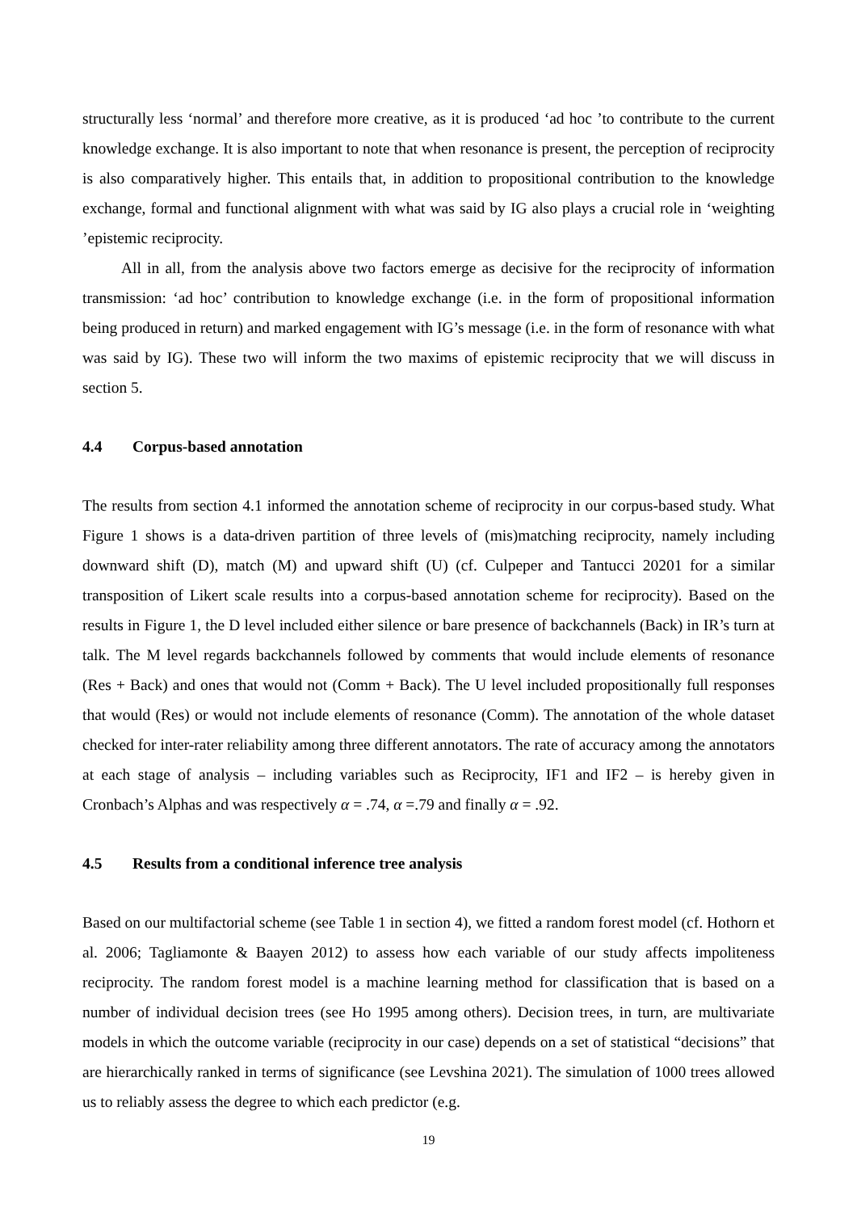structurally less ‘normal’ and therefore more creative, as it is produced ‘ad hoc ’to contribute to the current knowledge exchange. It is also important to note that when resonance is present, the perception of reciprocity is also comparatively higher. This entails that, in addition to propositional contribution to the knowledge exchange, formal and functional alignment with what was said by IG also plays a crucial role in ‘weighting ’epistemic reciprocity.
All in all, from the analysis above two factors emerge as decisive for the reciprocity of information transmission: ‘ad hoc’ contribution to knowledge exchange (i.e. in the form of propositional information being produced in return) and marked engagement with IG’s message (i.e. in the form of resonance with what was said by IG). These two will inform the two maxims of epistemic reciprocity that we will discuss in section 5.
4.4 Corpus-based annotation
The results from section 4.1 informed the annotation scheme of reciprocity in our corpus-based study. What Figure 1 shows is a data-driven partition of three levels of (mis)matching reciprocity, namely including downward shift (D), match (M) and upward shift (U) (cf. Culpeper and Tantucci 20201 for a similar transposition of Likert scale results into a corpus-based annotation scheme for reciprocity). Based on the results in Figure 1, the D level included either silence or bare presence of backchannels (Back) in IR’s turn at talk. The M level regards backchannels followed by comments that would include elements of resonance (Res + Back) and ones that would not (Comm + Back). The U level included propositionally full responses that would (Res) or would not include elements of resonance (Comm). The annotation of the whole dataset checked for inter-rater reliability among three different annotators. The rate of accuracy among the annotators at each stage of analysis – including variables such as Reciprocity, IF1 and IF2 – is hereby given in Cronbach’s Alphas and was respectively α = .74, α =.79 and finally α = .92.
4.5 Results from a conditional inference tree analysis
Based on our multifactorial scheme (see Table 1 in section 4), we fitted a random forest model (cf. Hothorn et al. 2006; Tagliamonte & Baayen 2012) to assess how each variable of our study affects impoliteness reciprocity. The random forest model is a machine learning method for classification that is based on a number of individual decision trees (see Ho 1995 among others). Decision trees, in turn, are multivariate models in which the outcome variable (reciprocity in our case) depends on a set of statistical “decisions” that are hierarchically ranked in terms of significance (see Levshina 2021). The simulation of 1000 trees allowed us to reliably assess the degree to which each predictor (e.g.
19